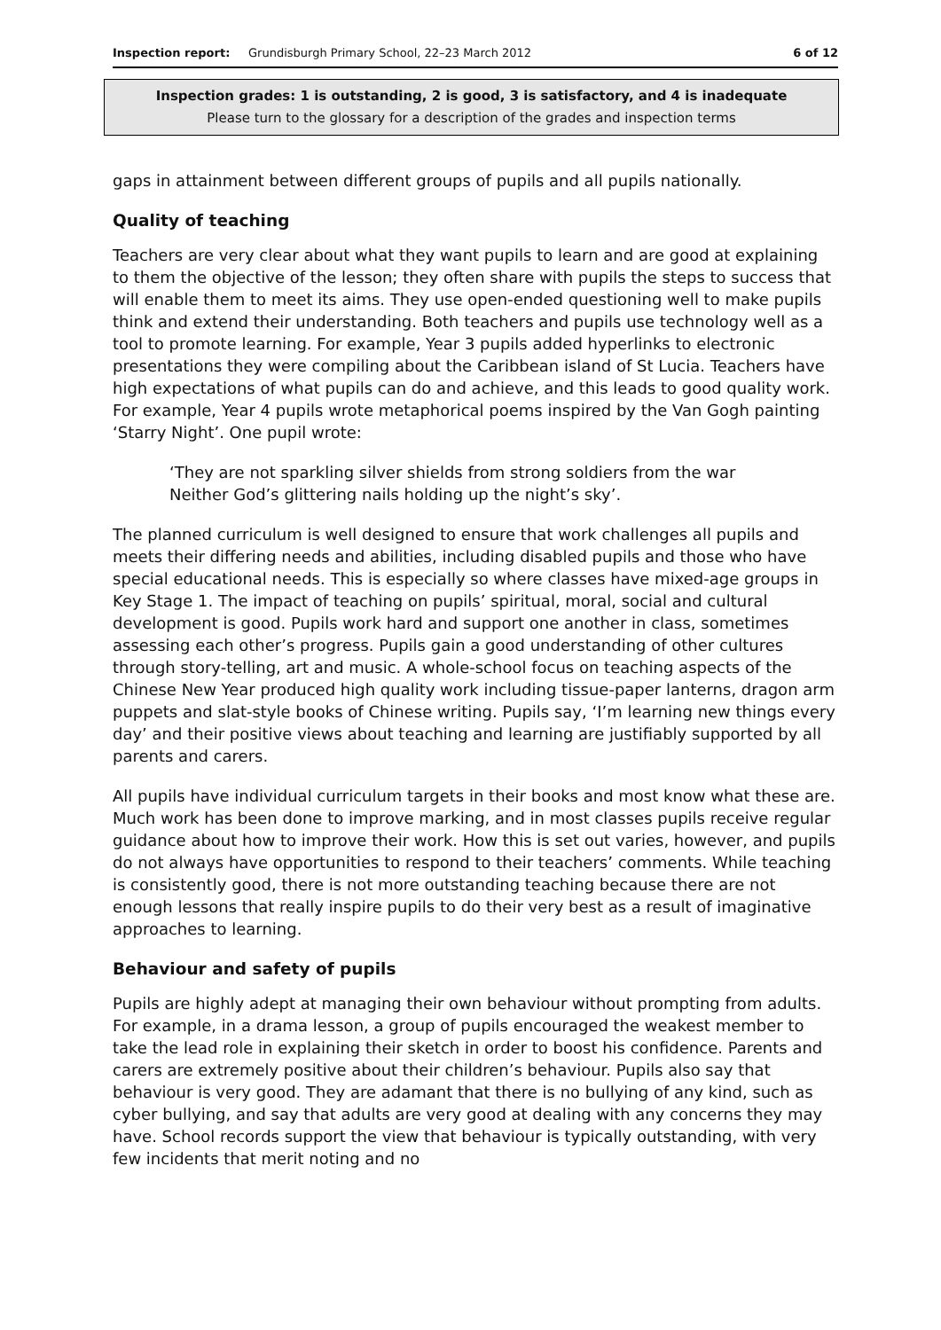Inspection report: Grundisburgh Primary School, 22–23 March 2012 6 of 12
Inspection grades: 1 is outstanding, 2 is good, 3 is satisfactory, and 4 is inadequate
Please turn to the glossary for a description of the grades and inspection terms
gaps in attainment between different groups of pupils and all pupils nationally.
Quality of teaching
Teachers are very clear about what they want pupils to learn and are good at explaining to them the objective of the lesson; they often share with pupils the steps to success that will enable them to meet its aims. They use open-ended questioning well to make pupils think and extend their understanding. Both teachers and pupils use technology well as a tool to promote learning. For example, Year 3 pupils added hyperlinks to electronic presentations they were compiling about the Caribbean island of St Lucia. Teachers have high expectations of what pupils can do and achieve, and this leads to good quality work. For example, Year 4 pupils wrote metaphorical poems inspired by the Van Gogh painting ‘Starry Night’. One pupil wrote:
‘They are not sparkling silver shields from strong soldiers from the war
Neither God’s glittering nails holding up the night’s sky’.
The planned curriculum is well designed to ensure that work challenges all pupils and meets their differing needs and abilities, including disabled pupils and those who have special educational needs. This is especially so where classes have mixed-age groups in Key Stage 1. The impact of teaching on pupils’ spiritual, moral, social and cultural development is good. Pupils work hard and support one another in class, sometimes assessing each other’s progress. Pupils gain a good understanding of other cultures through story-telling, art and music. A whole-school focus on teaching aspects of the Chinese New Year produced high quality work including tissue-paper lanterns, dragon arm puppets and slat-style books of Chinese writing. Pupils say, ‘I’m learning new things every day’ and their positive views about teaching and learning are justifiably supported by all parents and carers.
All pupils have individual curriculum targets in their books and most know what these are. Much work has been done to improve marking, and in most classes pupils receive regular guidance about how to improve their work. How this is set out varies, however, and pupils do not always have opportunities to respond to their teachers’ comments. While teaching is consistently good, there is not more outstanding teaching because there are not enough lessons that really inspire pupils to do their very best as a result of imaginative approaches to learning.
Behaviour and safety of pupils
Pupils are highly adept at managing their own behaviour without prompting from adults. For example, in a drama lesson, a group of pupils encouraged the weakest member to take the lead role in explaining their sketch in order to boost his confidence. Parents and carers are extremely positive about their children’s behaviour. Pupils also say that behaviour is very good. They are adamant that there is no bullying of any kind, such as cyber bullying, and say that adults are very good at dealing with any concerns they may have. School records support the view that behaviour is typically outstanding, with very few incidents that merit noting and no